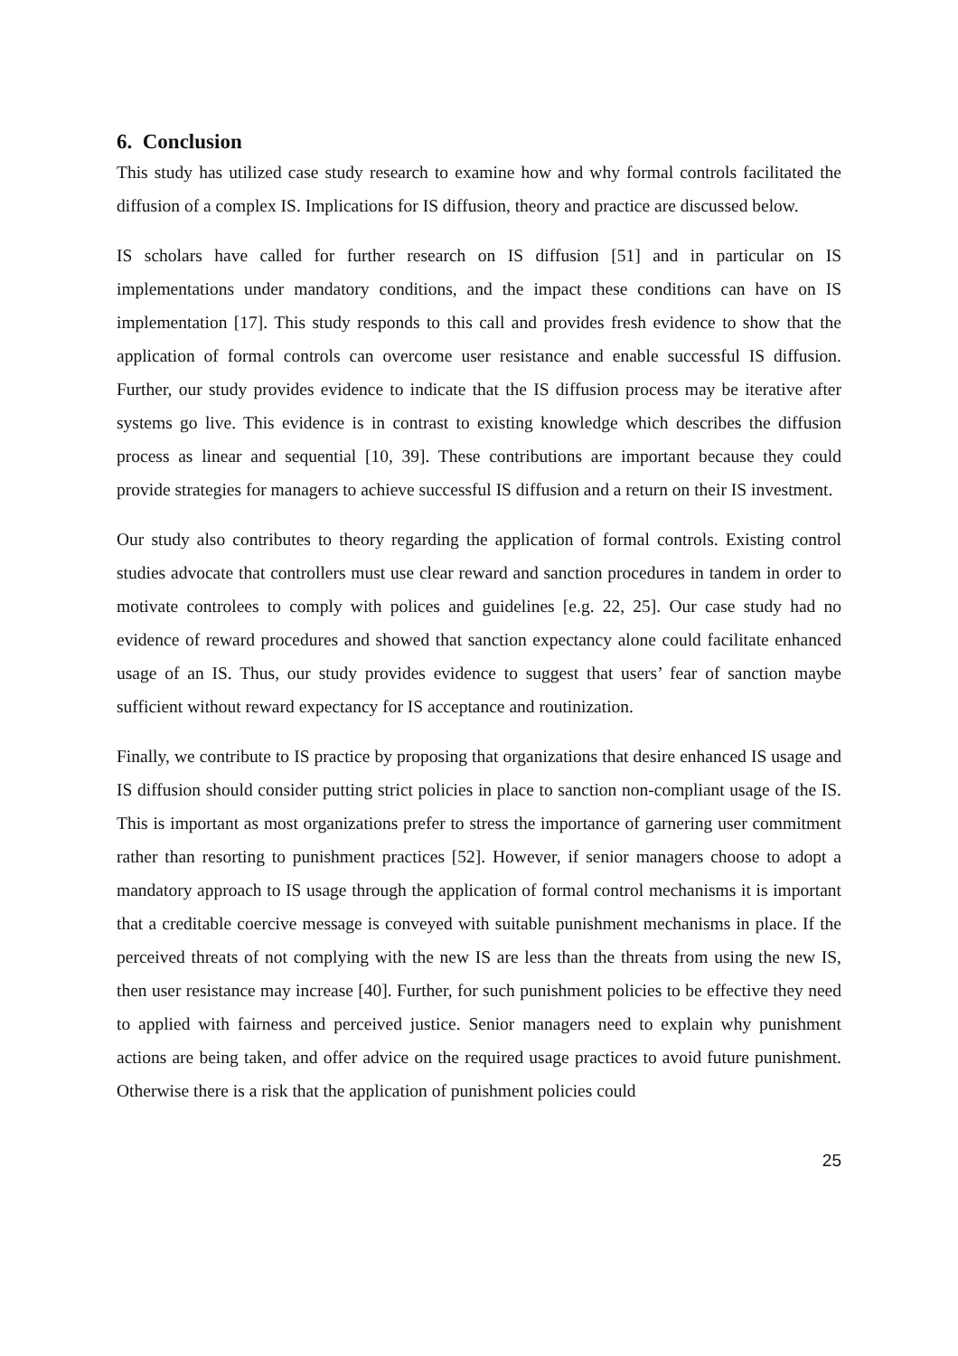6. Conclusion
This study has utilized case study research to examine how and why formal controls facilitated the diffusion of a complex IS. Implications for IS diffusion, theory and practice are discussed below.
IS scholars have called for further research on IS diffusion [51] and in particular on IS implementations under mandatory conditions, and the impact these conditions can have on IS implementation [17]. This study responds to this call and provides fresh evidence to show that the application of formal controls can overcome user resistance and enable successful IS diffusion. Further, our study provides evidence to indicate that the IS diffusion process may be iterative after systems go live. This evidence is in contrast to existing knowledge which describes the diffusion process as linear and sequential [10, 39]. These contributions are important because they could provide strategies for managers to achieve successful IS diffusion and a return on their IS investment.
Our study also contributes to theory regarding the application of formal controls. Existing control studies advocate that controllers must use clear reward and sanction procedures in tandem in order to motivate controlees to comply with polices and guidelines [e.g. 22, 25]. Our case study had no evidence of reward procedures and showed that sanction expectancy alone could facilitate enhanced usage of an IS. Thus, our study provides evidence to suggest that users’ fear of sanction maybe sufficient without reward expectancy for IS acceptance and routinization.
Finally, we contribute to IS practice by proposing that organizations that desire enhanced IS usage and IS diffusion should consider putting strict policies in place to sanction non-compliant usage of the IS. This is important as most organizations prefer to stress the importance of garnering user commitment rather than resorting to punishment practices [52]. However, if senior managers choose to adopt a mandatory approach to IS usage through the application of formal control mechanisms it is important that a creditable coercive message is conveyed with suitable punishment mechanisms in place. If the perceived threats of not complying with the new IS are less than the threats from using the new IS, then user resistance may increase [40]. Further, for such punishment policies to be effective they need to applied with fairness and perceived justice. Senior managers need to explain why punishment actions are being taken, and offer advice on the required usage practices to avoid future punishment. Otherwise there is a risk that the application of punishment policies could
25